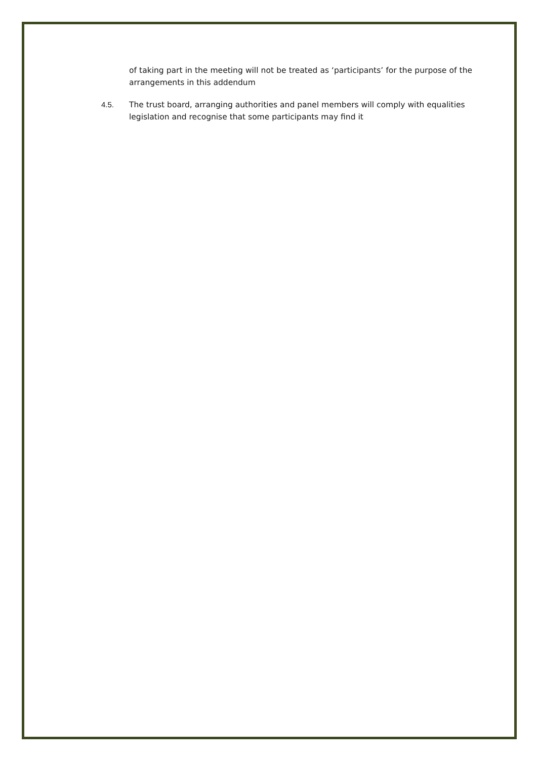of taking part in the meeting will not be treated as ‘participants’ for the purpose of the arrangements in this addendum
4.5. The trust board, arranging authorities and panel members will comply with equalities legislation and recognise that some participants may find it